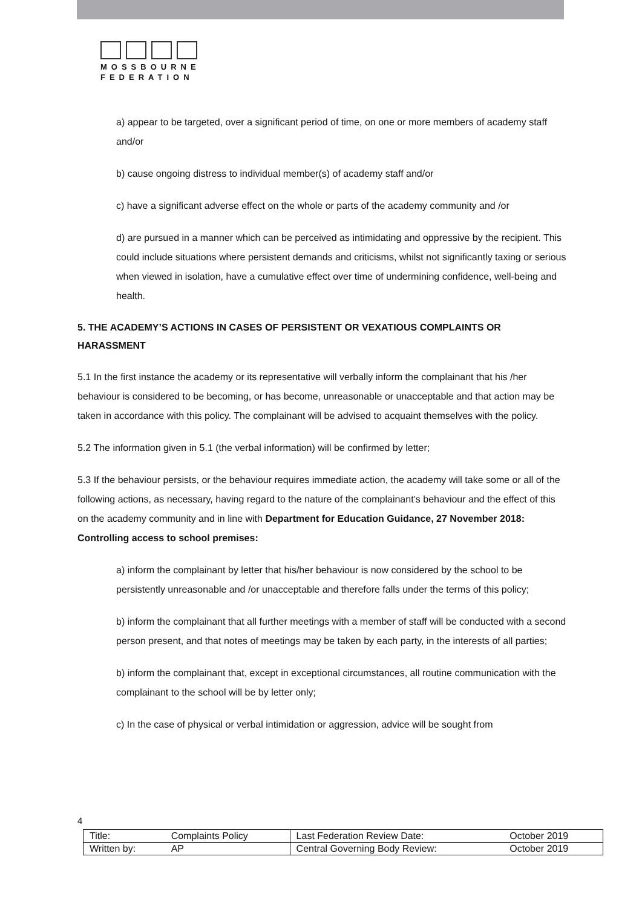MOSSBOURNE
FEDERATION
a) appear to be targeted, over a significant period of time, on one or more members of academy staff and/or
b) cause ongoing distress to individual member(s) of academy staff and/or
c) have a significant adverse effect on the whole or parts of the academy community and /or
d) are pursued in a manner which can be perceived as intimidating and oppressive by the recipient. This could include situations where persistent demands and criticisms, whilst not significantly taxing or serious when viewed in isolation, have a cumulative effect over time of undermining confidence, well-being and health.
5. THE ACADEMY’S ACTIONS IN CASES OF PERSISTENT OR VEXATIOUS COMPLAINTS OR HARASSMENT
5.1 In the first instance the academy or its representative will verbally inform the complainant that his /her behaviour is considered to be becoming, or has become, unreasonable or unacceptable and that action may be taken in accordance with this policy. The complainant will be advised to acquaint themselves with the policy.
5.2 The information given in 5.1 (the verbal information) will be confirmed by letter;
5.3 If the behaviour persists, or the behaviour requires immediate action, the academy will take some or all of the following actions, as necessary, having regard to the nature of the complainant’s behaviour and the effect of this on the academy community and in line with Department for Education Guidance, 27 November 2018: Controlling access to school premises:
a) inform the complainant by letter that his/her behaviour is now considered by the school to be persistently unreasonable and /or unacceptable and therefore falls under the terms of this policy;
b) inform the complainant that all further meetings with a member of staff will be conducted with a second person present, and that notes of meetings may be taken by each party, in the interests of all parties;
b) inform the complainant that, except in exceptional circumstances, all routine communication with the complainant to the school will be by letter only;
c) In the case of physical or verbal intimidation or aggression, advice will be sought from
4
| Title: | Complaints Policy | Last Federation Review Date: | October 2019 |
| Written by: | AP | Central Governing Body Review: | October 2019 |